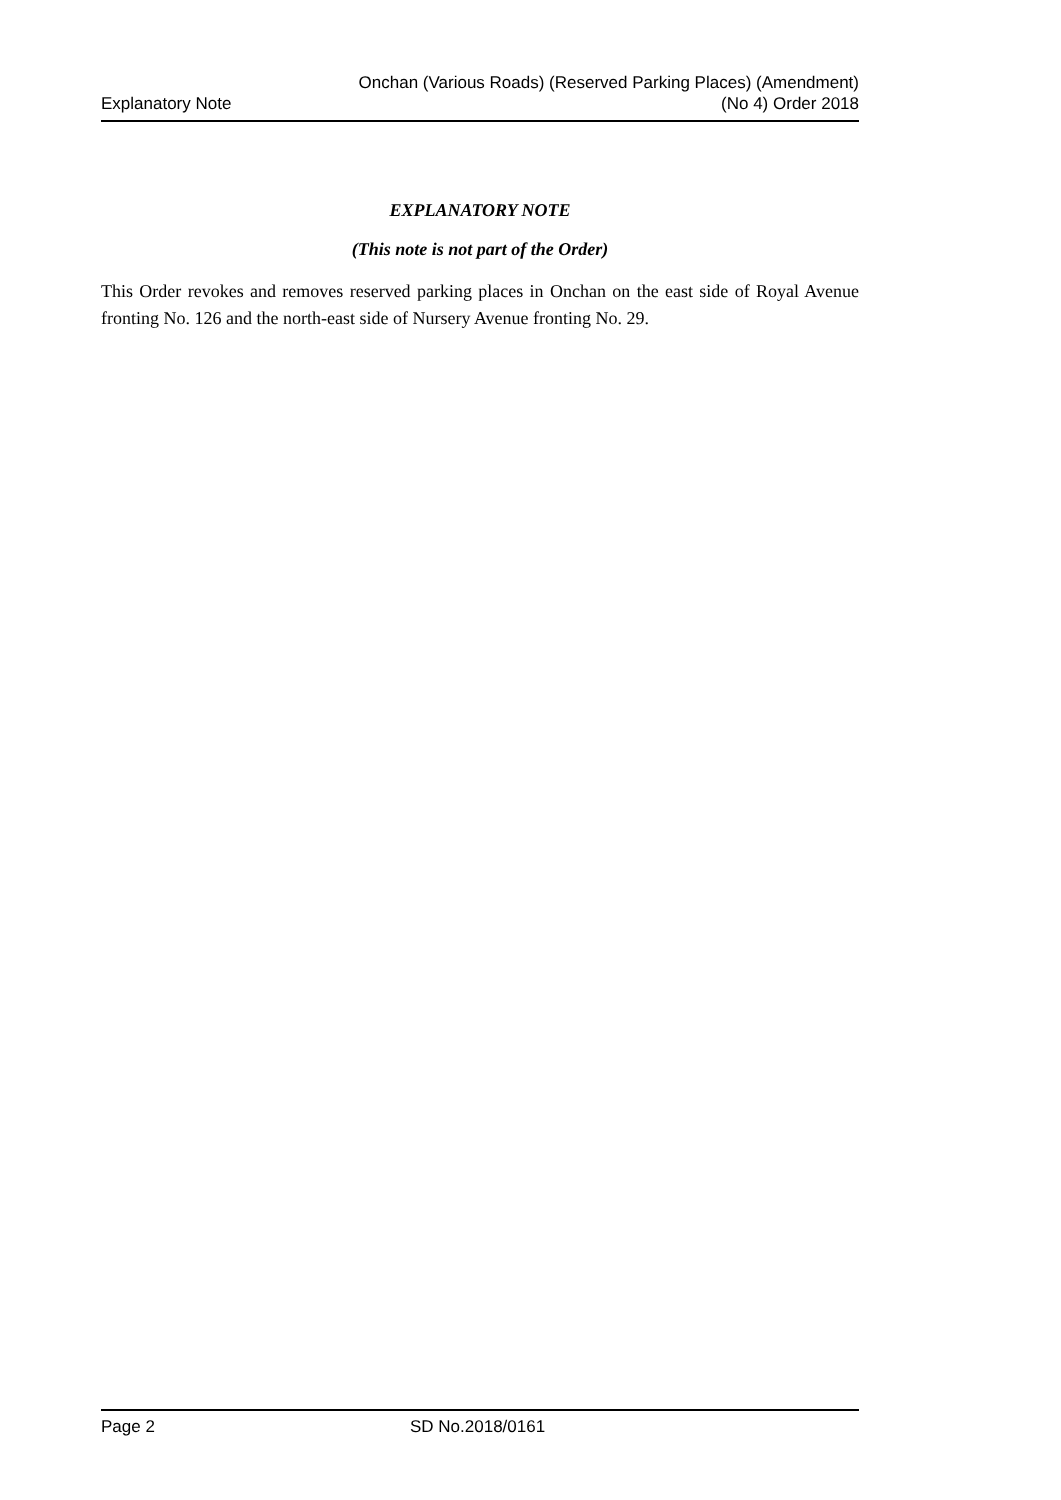Explanatory Note
Onchan (Various Roads) (Reserved Parking Places) (Amendment)
(No 4) Order 2018
EXPLANATORY NOTE
(This note is not part of the Order)
This Order revokes and removes reserved parking places in Onchan on the east side of Royal Avenue fronting No. 126 and the north-east side of Nursery Avenue fronting No. 29.
Page 2 SD No.2018/0161